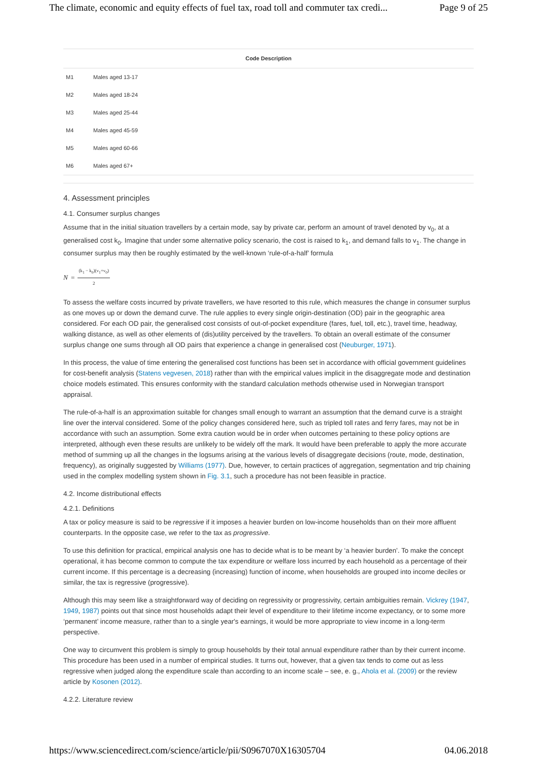The climate, economic and equity effects of fuel tax, road toll and commuter tax credi... Page 9 of 25
| Code Description | |
| --- | --- |
| M1 | Males aged 13-17 |
| M2 | Males aged 18-24 |
| M3 | Males aged 25-44 |
| M4 | Males aged 45-59 |
| M5 | Males aged 60-66 |
| M6 | Males aged 67+ |
4. Assessment principles
4.1. Consumer surplus changes
Assume that in the initial situation travellers by a certain mode, say by private car, perform an amount of travel denoted by v<sub>0</sub>, at a generalised cost k<sub>0</sub>. Imagine that under some alternative policy scenario, the cost is raised to k<sub>1</sub>, and demand falls to v<sub>1</sub>. The change in consumer surplus may then be roughly estimated by the well-known ‘rule-of-a-half’ formula
N = (k<sub>1</sub> − k<sub>0</sub>)(v<sub>1</sub>+v<sub>0</sub>) 2
To assess the welfare costs incurred by private travellers, we have resorted to this rule, which measures the change in consumer surplus as one moves up or down the demand curve. The rule applies to every single origin-destination (OD) pair in the geographic area considered. For each OD pair, the generalised cost consists of out-of-pocket expenditure (fares, fuel, toll, etc.), travel time, headway, walking distance, as well as other elements of (dis)utility perceived by the travellers. To obtain an overall estimate of the consumer surplus change one sums through all OD pairs that experience a change in generalised cost (Neuburger, 1971).
In this process, the value of time entering the generalised cost functions has been set in accordance with official government guidelines for cost-benefit analysis (Statens vegvesen, 2018) rather than with the empirical values implicit in the disaggregate mode and destination choice models estimated. This ensures conformity with the standard calculation methods otherwise used in Norwegian transport appraisal.
The rule-of-a-half is an approximation suitable for changes small enough to warrant an assumption that the demand curve is a straight line over the interval considered. Some of the policy changes considered here, such as tripled toll rates and ferry fares, may not be in accordance with such an assumption. Some extra caution would be in order when outcomes pertaining to these policy options are interpreted, although even these results are unlikely to be widely off the mark. It would have been preferable to apply the more accurate method of summing up all the changes in the logsums arising at the various levels of disaggregate decisions (route, mode, destination, frequency), as originally suggested by Williams (1977). Due, however, to certain practices of aggregation, segmentation and trip chaining used in the complex modelling system shown in Fig. 3.1, such a procedure has not been feasible in practice.
4.2. Income distributional effects
4.2.1. Definitions
A tax or policy measure is said to be regressive if it imposes a heavier burden on low-income households than on their more affluent counterparts. In the opposite case, we refer to the tax as progressive.
To use this definition for practical, empirical analysis one has to decide what is to be meant by ‘a heavier burden’. To make the concept operational, it has become common to compute the tax expenditure or welfare loss incurred by each household as a percentage of their current income. If this percentage is a decreasing (increasing) function of income, when households are grouped into income deciles or similar, the tax is regressive (progressive).
Although this may seem like a straightforward way of deciding on regressivity or progressivity, certain ambiguities remain. Vickrey (1947, 1949, 1987) points out that since most households adapt their level of expenditure to their lifetime income expectancy, or to some more ‘permanent’ income measure, rather than to a single year's earnings, it would be more appropriate to view income in a long-term perspective.
One way to circumvent this problem is simply to group households by their total annual expenditure rather than by their current income. This procedure has been used in a number of empirical studies. It turns out, however, that a given tax tends to come out as less regressive when judged along the expenditure scale than according to an income scale – see, e. g., Ahola et al. (2009) or the review article by Kosonen (2012).
4.2.2. Literature review
https://www.sciencedirect.com/science/article/pii/S0967070X16305704 04.06.2018